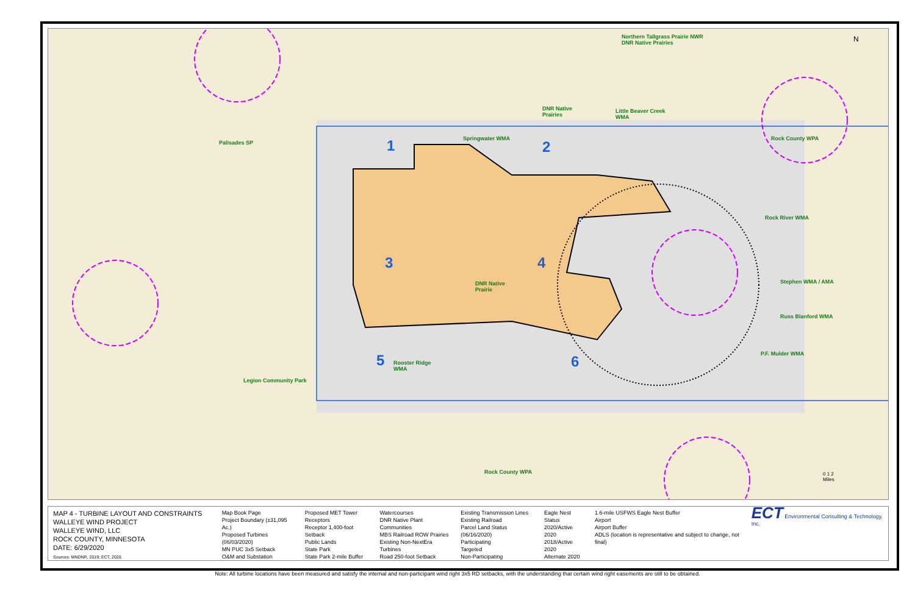Northern Tallgrass Prairie NWR
DNR Native Prairies
Palisades SP
Springwater WMA
DNR Native
Prairies
Little Beaver Creek
WMA
Rock County WPA
Rock River WMA
Stephen WMA / AMA
Russ Blanford WMA
P.F. Mulder WMA
DNR Native
Prairie
Rooster Ridge
WMA
Legion Community Park
Rock County WPA
1 2
3 4
5 6
N
0 1 2
Miles
MAP 4 - TURBINE LAYOUT AND CONSTRAINTS
WALLEYE WIND PROJECT
WALLEYE WIND, LLC
ROCK COUNTY, MINNESOTA
DATE: 6/29/2020
Sources: MNDNR, 2019; ECT, 2020.
Map Book Page
Project Boundary (±31,095 Ac.)
Proposed Turbines (06/03/2020)
MN PUC 3x5 Setback
O&M and Substation
Proposed MET Tower
Receptors
Receptor 1,400-foot Setback
Public Lands
State Park
State Park 2-mile Buffer
Watercourses
DNR Native Plant Communities
MBS Railroad ROW Prairies
Existing Non-NextEra Turbines
Road 250-foot Setback
Existing Transmission Lines
Existing Railroad
Parcel Land Status (06/16/2020)
Participating
Targeted
Non-Participating
Eagle Nest Status
2020/Active 2020
2018/Active 2020
Alternate 2020
1.6-mile USFWS Eagle Nest Buffer
Airport
Airport Buffer
ADLS (location is representative and subject to change, not final)
ECT Environmental Consulting & Technology, Inc.
Note: All turbine locations have been measured and satisfy the internal and non-participant wind right 3x5 RD setbacks, with the understanding that certain wind right easements are still to be obtained.